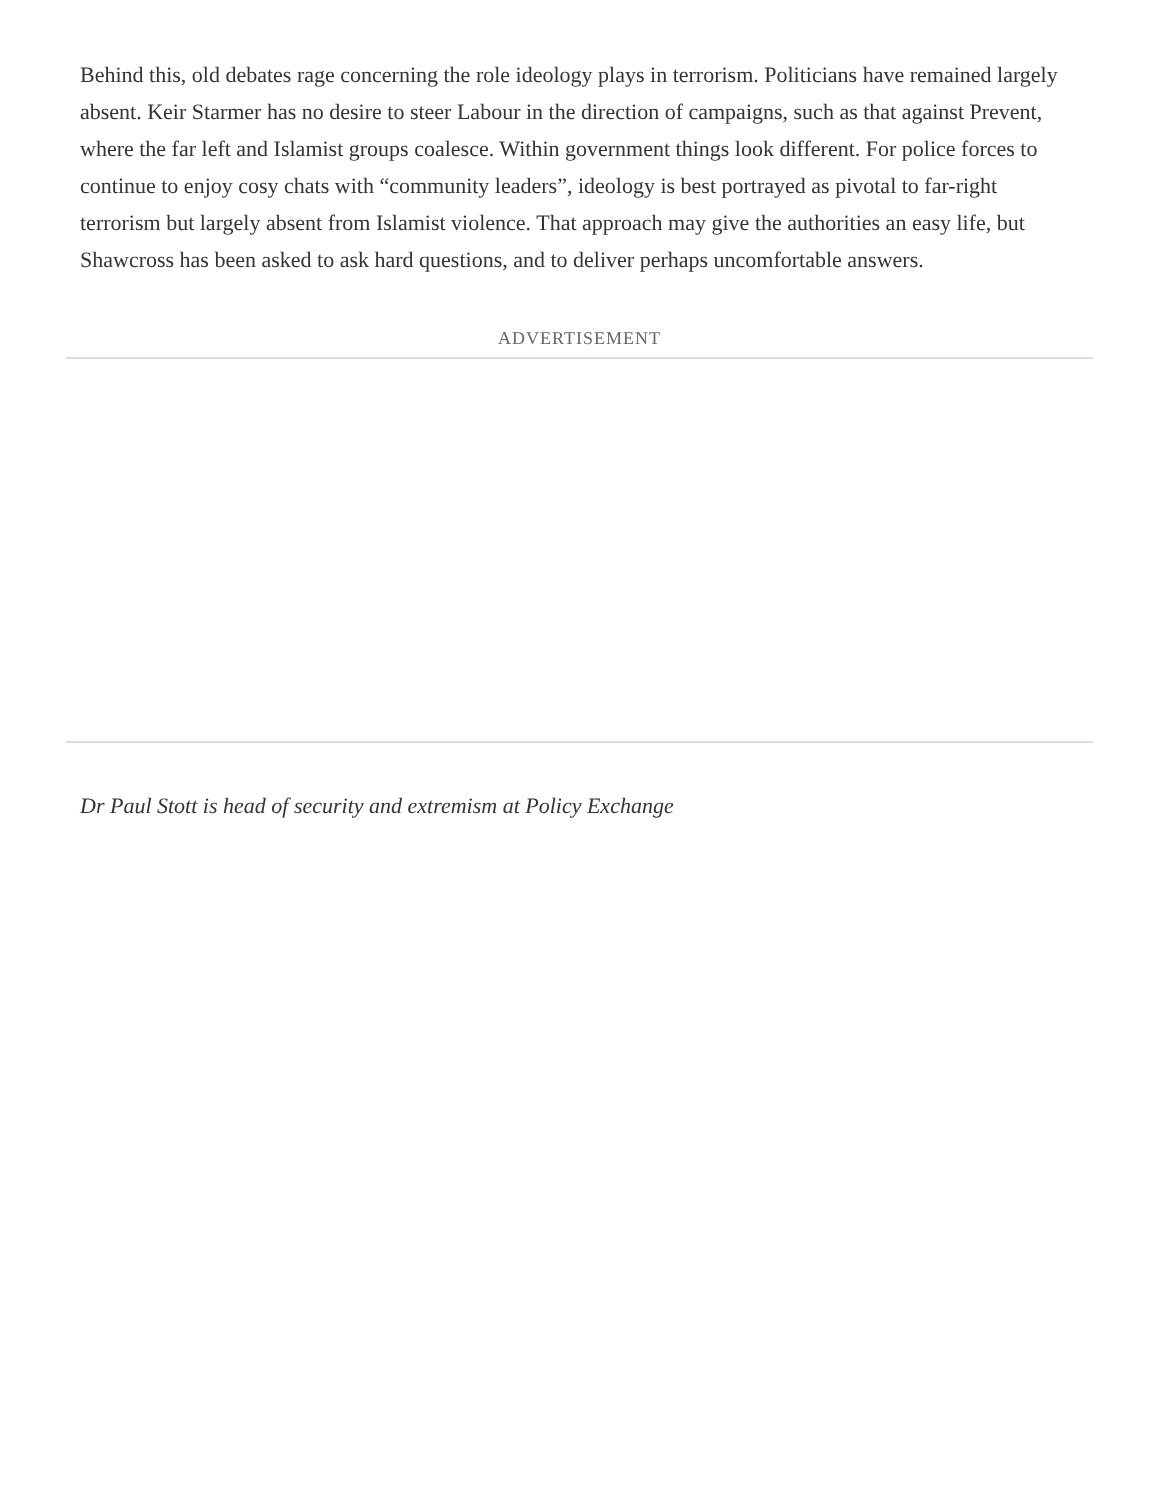Behind this, old debates rage concerning the role ideology plays in terrorism. Politicians have remained largely absent. Keir Starmer has no desire to steer Labour in the direction of campaigns, such as that against Prevent, where the far left and Islamist groups coalesce. Within government things look different. For police forces to continue to enjoy cosy chats with “community leaders”, ideology is best portrayed as pivotal to far-right terrorism but largely absent from Islamist violence. That approach may give the authorities an easy life, but Shawcross has been asked to ask hard questions, and to deliver perhaps uncomfortable answers.
ADVERTISEMENT
Dr Paul Stott is head of security and extremism at Policy Exchange